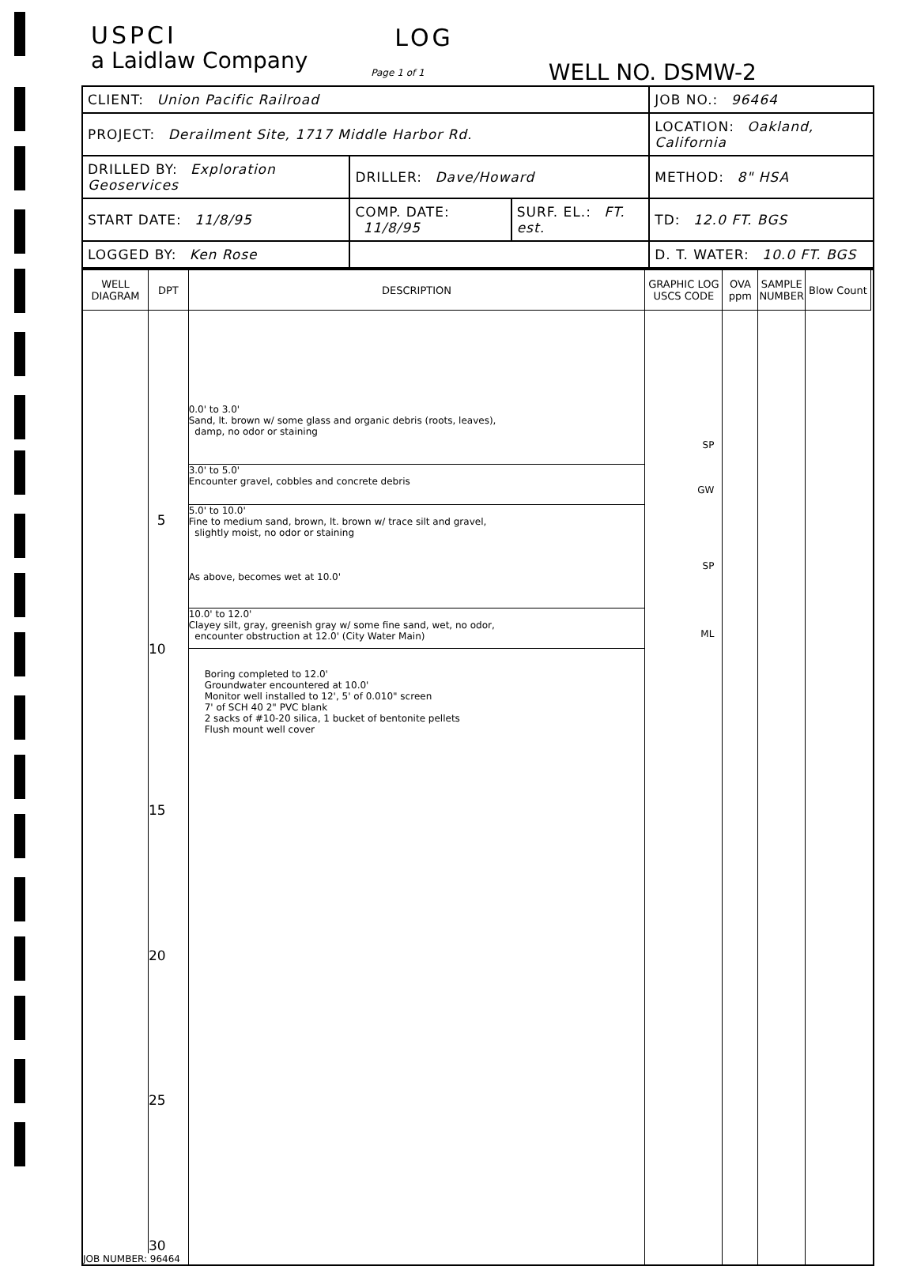USPCI
a Laidlaw Company
LOG
Page 1 of 1
WELL NO. DSMW-2
| CLIENT: Union Pacific Railroad | | | JOB NO.: 96464 |
| PROJECT: Derailment Site, 1717 Middle Harbor Rd. | | | LOCATION: Oakland, California |
| DRILLED BY: Exploration Geoservices | DRILLER: Dave/Howard | | METHOD: 8" HSA |
| START DATE: 11/8/95 | COMP. DATE: 11/8/95 | SURF. EL.: FT. est. | TD: 12.0 FT. BGS |
| LOGGED BY: Ken Rose | | | D. T. WATER: 10.0 FT. BGS |
| WELL DIAGRAM | DPT | DESCRIPTION | GRAPHIC LOG USCS CODE | OVA ppm | SAMPLE NUMBER | Blow Count | |
| --- | --- | --- | --- | --- | --- | --- | --- |
| | 5 10 15 20 25 30 | | | | | | |
| | | 0.0' to 3.0' Sand, lt. brown w/ some glass and organic debris (roots, leaves), damp, no odor or staining | SP | | | | |
| | | 3.0' to 5.0' Encounter gravel, cobbles and concrete debris | GW | | | | |
| | | 5.0' to 10.0' Fine to medium sand, brown, lt. brown w/ trace silt and gravel, slightly moist, no odor or staining As above, becomes wet at 10.0' | SP | | | | |
| | | 10.0' to 12.0' Clayey silt, gray, greenish gray w/ some fine sand, wet, no odor, encounter obstruction at 12.0' (City Water Main) | ML | | | | |
| | | Boring completed to 12.0' Groundwater encountered at 10.0' Monitor well installed to 12', 5' of 0.010" screen 7' of SCH 40 2" PVC blank 2 sacks of #10-20 silica, 1 bucket of bentonite pellets Flush mount well cover | | | | | |
| JOB NUMBER: 96464 | | | | | | | |